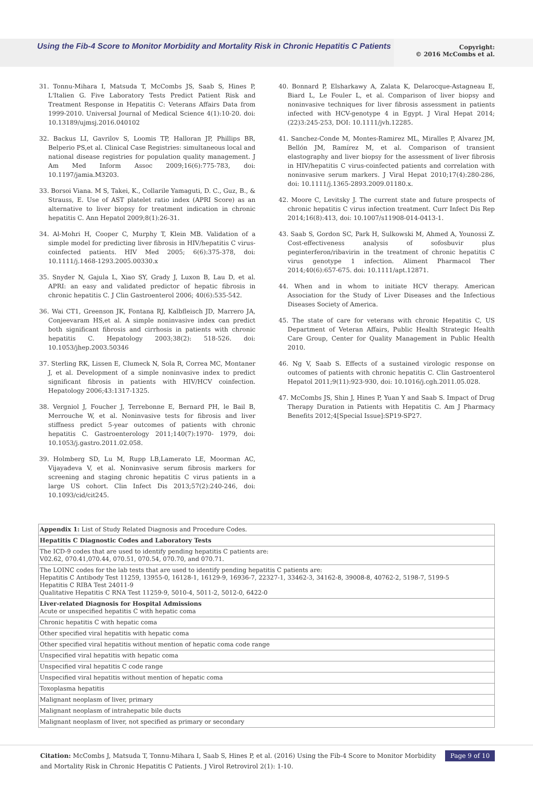Using the Fib-4 Score to Monitor Morbidity and Mortality Risk in Chronic Hepatitis C Patients
Copyright:
© 2016 McCombs et al.
31. Tonnu-Mihara I, Matsuda T, McCombs JS, Saab S, Hines P, L'Italien G. Five Laboratory Tests Predict Patient Risk and Treatment Response in Hepatitis C: Veterans Affairs Data from 1999-2010. Universal Journal of Medical Science 4(1):10-20. doi: 10.13189/ujmsj.2016.040102
32. Backus LI, Gavrilov S, Loomis TP, Halloran JP, Phillips BR, Belperio PS,et al. Clinical Case Registries: simultaneous local and national disease registries for population quality management. J Am Med Inform Assoc 2009;16(6):775-783, doi: 10.1197/jamia.M3203.
33. Borsoi Viana. M S, Takei, K., Collarile Yamaguti, D. C., Guz, B., & Strauss, E. Use of AST platelet ratio index (APRI Score) as an alternative to liver biopsy for treatment indication in chronic hepatitis C. Ann Hepatol 2009;8(1):26-31.
34. Al-Mohri H, Cooper C, Murphy T, Klein MB. Validation of a simple model for predicting liver fibrosis in HIV/hepatitis C virus-coinfected patients. HIV Med 2005; 6(6):375-378, doi: 10.1111/j.1468-1293.2005.00330.x
35. Snyder N, Gajula L, Xiao SY, Grady J, Luxon B, Lau D, et al. APRI: an easy and validated predictor of hepatic fibrosis in chronic hepatitis C. J Clin Gastroenterol 2006; 40(6):535-542.
36. Wai CT1, Greenson JK, Fontana RJ, Kalbfleisch JD, Marrero JA, Conjeevaram HS,et al. A simple noninvasive index can predict both significant fibrosis and cirrhosis in patients with chronic hepatitis C. Hepatology 2003;38(2): 518-526. doi: 10.1053/jhep.2003.50346
37. Sterling RK, Lissen E, Clumeck N, Sola R, Correa MC, Montaner J, et al. Development of a simple noninvasive index to predict significant fibrosis in patients with HIV/HCV coinfection. Hepatology 2006;43:1317-1325.
38. Vergniol J, Foucher J, Terrebonne E, Bernard PH, le Bail B, Merrouche W, et al. Noninvasive tests for fibrosis and liver stiffness predict 5-year outcomes of patients with chronic hepatitis C. Gastroenterology 2011;140(7):1970- 1979, doi: 10.1053/j.gastro.2011.02.058.
39. Holmberg SD, Lu M, Rupp LB,Lamerato LE, Moorman AC, Vijayadeva V, et al. Noninvasive serum fibrosis markers for screening and staging chronic hepatitis C virus patients in a large US cohort. Clin Infect Dis 2013;57(2):240-246, doi: 10.1093/cid/cit245.
40. Bonnard P, Elsharkawy A, Zalata K, Delarocque-Astagneau E, Biard L, Le Fouler L, et al. Comparison of liver biopsy and noninvasive techniques for liver fibrosis assessment in patients infected with HCV-genotype 4 in Egypt. J Viral Hepat 2014;(22)3:245-253, DOI: 10.1111/jvh.12285.
41. Sanchez-Conde M, Montes-Ramirez ML, Miralles P, Alvarez JM, Bellón JM, Ramírez M, et al. Comparison of transient elastography and liver biopsy for the assessment of liver fibrosis in HIV/hepatitis C virus-coinfected patients and correlation with noninvasive serum markers. J Viral Hepat 2010;17(4):280-286, doi: 10.1111/j.1365-2893.2009.01180.x.
42. Moore C, Levitsky J. The current state and future prospects of chronic hepatitis C virus infection treatment. Curr Infect Dis Rep 2014;16(8):413, doi: 10.1007/s11908-014-0413-1.
43. Saab S, Gordon SC, Park H, Sulkowski M, Ahmed A, Younossi Z. Cost-effectiveness analysis of sofosbuvir plus peginterferon/ribavirin in the treatment of chronic hepatitis C virus genotype 1 infection. Aliment Pharmacol Ther 2014;40(6):657-675. doi: 10.1111/apt.12871.
44. When and in whom to initiate HCV therapy. American Association for the Study of Liver Diseases and the Infectious Diseases Society of America.
45. The state of care for veterans with chronic Hepatitis C, US Department of Veteran Affairs, Public Health Strategic Health Care Group, Center for Quality Management in Public Health 2010.
46. Ng V, Saab S. Effects of a sustained virologic response on outcomes of patients with chronic hepatitis C. Clin Gastroenterol Hepatol 2011;9(11):923-930, doi: 10.1016/j.cgh.2011.05.028.
47. McCombs JS, Shin J, Hines P, Yuan Y and Saab S. Impact of Drug Therapy Duration in Patients with Hepatitis C. Am J Pharmacy Benefits 2012;4[Special Issue]:SP19-SP27.
| Appendix 1: List of Study Related Diagnosis and Procedure Codes. |
| Hepatitis C Diagnostic Codes and Laboratory Tests |
| The ICD-9 codes that are used to identify pending hepatitis C patients are: V02.62, 070.41,070.44, 070.51, 070.54, 070.70, and 070.71. |
| The LOINC codes for the lab tests that are used to identify pending hepatitis C patients are: Hepatitis C Antibody Test 11259, 13955-0, 16128-1, 16129-9, 16936-7, 22327-1, 33462-3, 34162-8, 39008-8, 40762-2, 5198-7, 5199-5 Hepatitis C RIBA Test 24011-9 Qualitative Hepatitis C RNA Test 11259-9, 5010-4, 5011-2, 5012-0, 6422-0 |
| Liver-related Diagnosis for Hospital Admissions Acute or unspecified hepatitis C with hepatic coma |
| Chronic hepatitis C with hepatic coma |
| Other specified viral hepatitis with hepatic coma |
| Other specified viral hepatitis without mention of hepatic coma code range |
| Unspecified viral hepatitis with hepatic coma |
| Unspecified viral hepatitis C code range |
| Unspecified viral hepatitis without mention of hepatic coma |
| Toxoplasma hepatitis |
| Malignant neoplasm of liver, primary |
| Malignant neoplasm of intrahepatic bile ducts |
| Malignant neoplasm of liver, not specified as primary or secondary |
Citation: McCombs J, Matsuda T, Tonnu-Mihara I, Saab S, Hines P, et al. (2016) Using the Fib-4 Score to Monitor Morbidity and Mortality Risk in Chronic Hepatitis C Patients. J Virol Retrovirol 2(1): 1-10.
Page 9 of 10